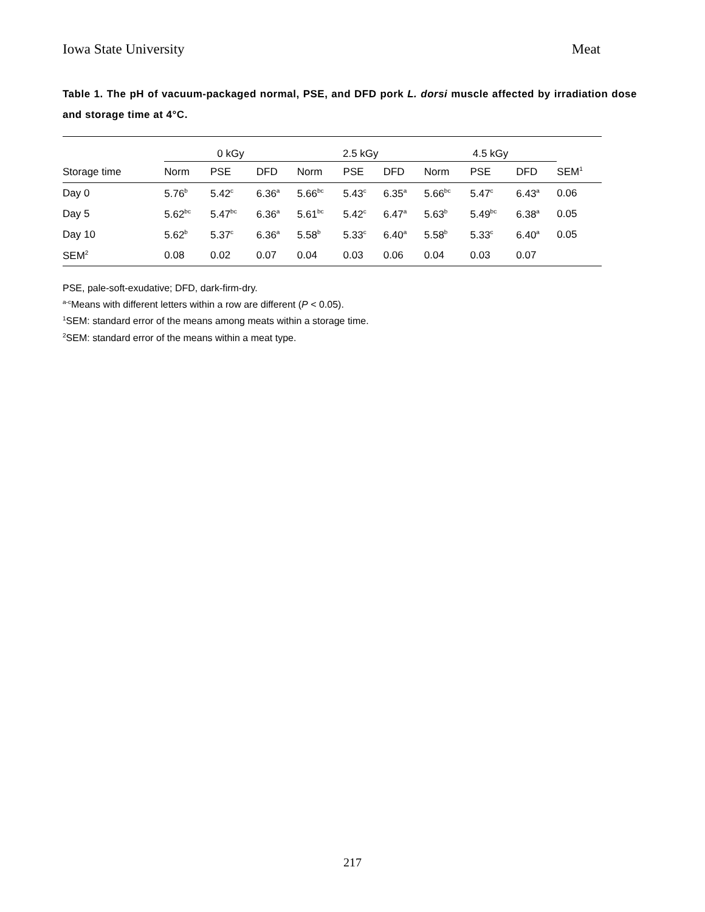Iowa State University Meat
Table 1. The pH of vacuum-packaged normal, PSE, and DFD pork L. dorsi muscle affected by irradiation dose and storage time at 4°C.
| | 0 kGy | | | 2.5 kGy | | | 4.5 kGy | | | |
| Storage time | Norm | PSE | DFD | Norm | PSE | DFD | Norm | PSE | DFD | SEM<sup>1</sup> |
| Day 0 | 5.76<sup>b</sup> | 5.42<sup>c</sup> | 6.36<sup>a</sup> | 5.66<sup>bc</sup> | 5.43<sup>c</sup> | 6.35<sup>a</sup> | 5.66<sup>bc</sup> | 5.47<sup>c</sup> | 6.43<sup>a</sup> | 0.06 |
| Day 5 | 5.62<sup>bc</sup> | 5.47<sup>bc</sup> | 6.36<sup>a</sup> | 5.61<sup>bc</sup> | 5.42<sup>c</sup> | 6.47<sup>a</sup> | 5.63<sup>b</sup> | 5.49<sup>bc</sup> | 6.38<sup>a</sup> | 0.05 |
| Day 10 | 5.62<sup>b</sup> | 5.37<sup>c</sup> | 6.36<sup>a</sup> | 5.58<sup>b</sup> | 5.33<sup>c</sup> | 6.40<sup>a</sup> | 5.58<sup>b</sup> | 5.33<sup>c</sup> | 6.40<sup>a</sup> | 0.05 |
| SEM<sup>2</sup> | 0.08 | 0.02 | 0.07 | 0.04 | 0.03 | 0.06 | 0.04 | 0.03 | 0.07 | |
PSE, pale-soft-exudative; DFD, dark-firm-dry.
<sup>a-c</sup>Means with different letters within a row are different (P < 0.05).
<sup>1</sup> SEM: standard error of the means among meats within a storage time.
<sup>2</sup> SEM: standard error of the means within a meat type.
217